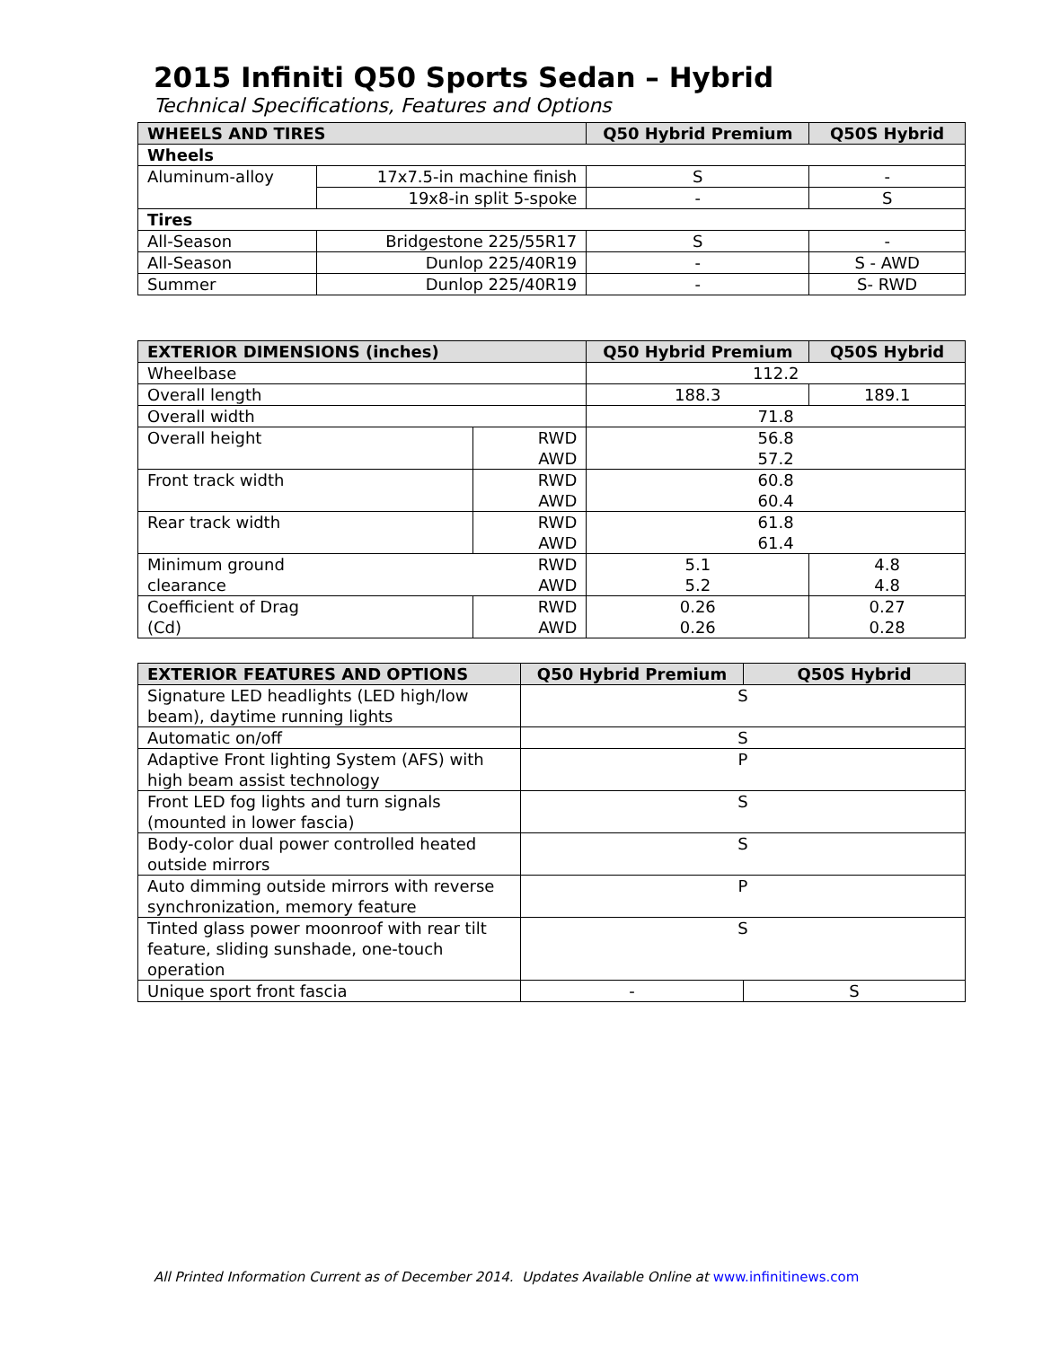2015 Infiniti Q50 Sports Sedan – Hybrid
Technical Specifications, Features and Options
| WHEELS AND TIRES | | Q50 Hybrid Premium | Q50S Hybrid |
| --- | --- | --- | --- |
| Wheels | | | |
| Aluminum-alloy | 17x7.5-in machine finish | S | - |
| | 19x8-in split 5-spoke | - | S |
| Tires | | | |
| All-Season | Bridgestone 225/55R17 | S | - |
| All-Season | Dunlop 225/40R19 | - | S - AWD |
| Summer | Dunlop 225/40R19 | - | S- RWD |
| EXTERIOR DIMENSIONS (inches) | | Q50 Hybrid Premium | Q50S Hybrid |
| --- | --- | --- | --- |
| Wheelbase | | 112.2 | |
| Overall length | | 188.3 | 189.1 |
| Overall width | | 71.8 | |
| Overall height | RWD AWD | 56.8 57.2 | |
| Front track width | RWD AWD | 60.8 60.4 | |
| Rear track width | RWD AWD | 61.8 61.4 | |
| Minimum ground clearance RWD AWD | | 5.1 5.2 | 4.8 4.8 |
| Coefficient of Drag (Cd) | RWD AWD | 0.26 0.26 | 0.27 0.28 |
| EXTERIOR FEATURES AND OPTIONS | Q50 Hybrid Premium | Q50S Hybrid |
| --- | --- | --- |
| Signature LED headlights (LED high/low beam), daytime running lights | S | |
| Automatic on/off | S | |
| Adaptive Front lighting System (AFS) with high beam assist technology | P | |
| Front LED fog lights and turn signals (mounted in lower fascia) | S | |
| Body-color dual power controlled heated outside mirrors | S | |
| Auto dimming outside mirrors with reverse synchronization, memory feature | P | |
| Tinted glass power moonroof with rear tilt feature, sliding sunshade, one-touch operation | S | |
| Unique sport front fascia | - | S |
All Printed Information Current as of December 2014. Updates Available Online at www.infinitinews.com